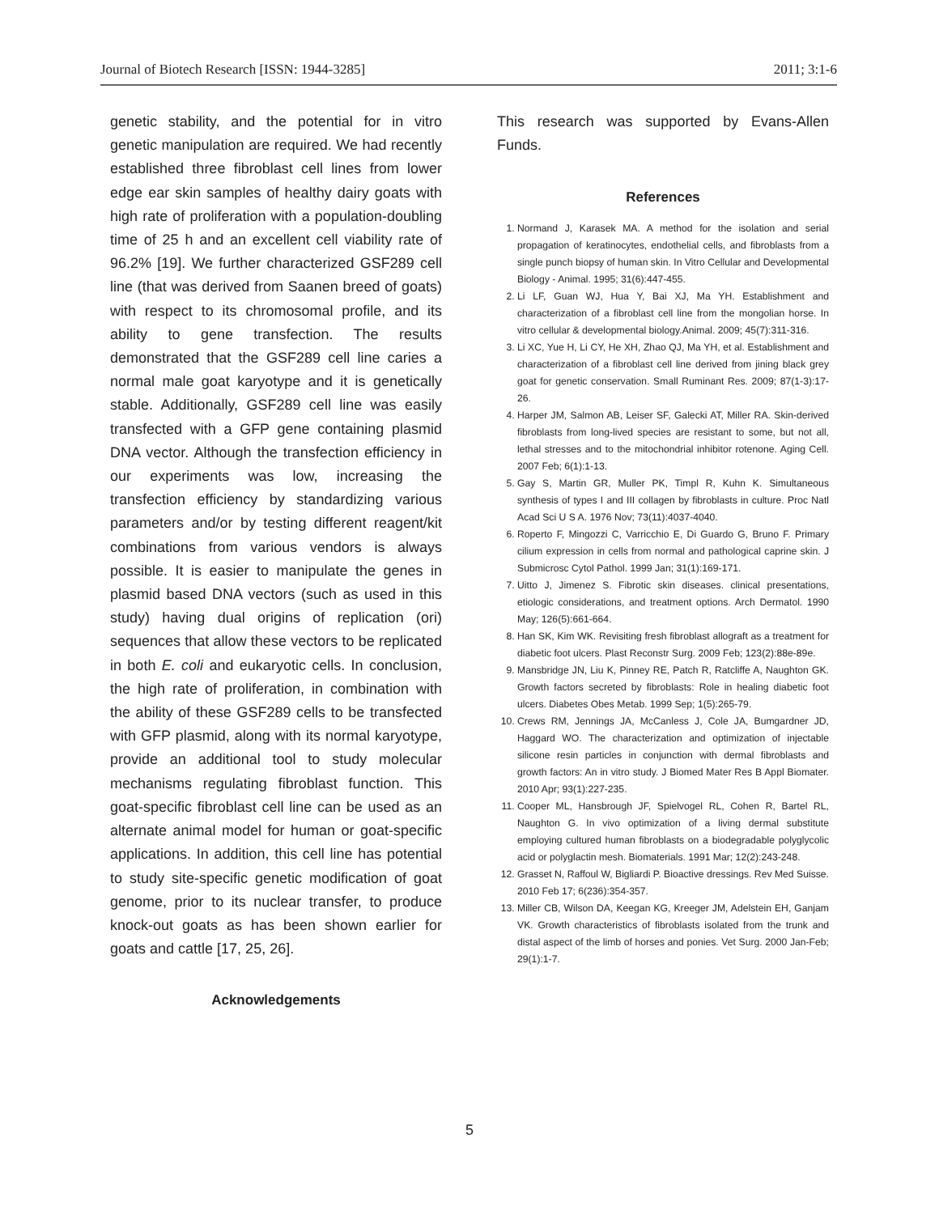Journal of Biotech Research [ISSN: 1944-3285] 2011; 3:1-6
genetic stability, and the potential for in vitro genetic manipulation are required. We had recently established three fibroblast cell lines from lower edge ear skin samples of healthy dairy goats with high rate of proliferation with a population-doubling time of 25 h and an excellent cell viability rate of 96.2% [19]. We further characterized GSF289 cell line (that was derived from Saanen breed of goats) with respect to its chromosomal profile, and its ability to gene transfection. The results demonstrated that the GSF289 cell line caries a normal male goat karyotype and it is genetically stable. Additionally, GSF289 cell line was easily transfected with a GFP gene containing plasmid DNA vector. Although the transfection efficiency in our experiments was low, increasing the transfection efficiency by standardizing various parameters and/or by testing different reagent/kit combinations from various vendors is always possible. It is easier to manipulate the genes in plasmid based DNA vectors (such as used in this study) having dual origins of replication (ori) sequences that allow these vectors to be replicated in both E. coli and eukaryotic cells. In conclusion, the high rate of proliferation, in combination with the ability of these GSF289 cells to be transfected with GFP plasmid, along with its normal karyotype, provide an additional tool to study molecular mechanisms regulating fibroblast function. This goat-specific fibroblast cell line can be used as an alternate animal model for human or goat-specific applications. In addition, this cell line has potential to study site-specific genetic modification of goat genome, prior to its nuclear transfer, to produce knock-out goats as has been shown earlier for goats and cattle [17, 25, 26].
Acknowledgements
This research was supported by Evans-Allen Funds.
References
1. Normand J, Karasek MA. A method for the isolation and serial propagation of keratinocytes, endothelial cells, and fibroblasts from a single punch biopsy of human skin. In Vitro Cellular and Developmental Biology - Animal. 1995; 31(6):447-455.
2. Li LF, Guan WJ, Hua Y, Bai XJ, Ma YH. Establishment and characterization of a fibroblast cell line from the mongolian horse. In vitro cellular & developmental biology.Animal. 2009; 45(7):311-316.
3. Li XC, Yue H, Li CY, He XH, Zhao QJ, Ma YH, et al. Establishment and characterization of a fibroblast cell line derived from jining black grey goat for genetic conservation. Small Ruminant Res. 2009; 87(1-3):17-26.
4. Harper JM, Salmon AB, Leiser SF, Galecki AT, Miller RA. Skin-derived fibroblasts from long-lived species are resistant to some, but not all, lethal stresses and to the mitochondrial inhibitor rotenone. Aging Cell. 2007 Feb; 6(1):1-13.
5. Gay S, Martin GR, Muller PK, Timpl R, Kuhn K. Simultaneous synthesis of types I and III collagen by fibroblasts in culture. Proc Natl Acad Sci U S A. 1976 Nov; 73(11):4037-4040.
6. Roperto F, Mingozzi C, Varricchio E, Di Guardo G, Bruno F. Primary cilium expression in cells from normal and pathological caprine skin. J Submicrosc Cytol Pathol. 1999 Jan; 31(1):169-171.
7. Uitto J, Jimenez S. Fibrotic skin diseases. clinical presentations, etiologic considerations, and treatment options. Arch Dermatol. 1990 May; 126(5):661-664.
8. Han SK, Kim WK. Revisiting fresh fibroblast allograft as a treatment for diabetic foot ulcers. Plast Reconstr Surg. 2009 Feb; 123(2):88e-89e.
9. Mansbridge JN, Liu K, Pinney RE, Patch R, Ratcliffe A, Naughton GK. Growth factors secreted by fibroblasts: Role in healing diabetic foot ulcers. Diabetes Obes Metab. 1999 Sep; 1(5):265-79.
10. Crews RM, Jennings JA, McCanless J, Cole JA, Bumgardner JD, Haggard WO. The characterization and optimization of injectable silicone resin particles in conjunction with dermal fibroblasts and growth factors: An in vitro study. J Biomed Mater Res B Appl Biomater. 2010 Apr; 93(1):227-235.
11. Cooper ML, Hansbrough JF, Spielvogel RL, Cohen R, Bartel RL, Naughton G. In vivo optimization of a living dermal substitute employing cultured human fibroblasts on a biodegradable polyglycolic acid or polyglactin mesh. Biomaterials. 1991 Mar; 12(2):243-248.
12. Grasset N, Raffoul W, Bigliardi P. Bioactive dressings. Rev Med Suisse. 2010 Feb 17; 6(236):354-357.
13. Miller CB, Wilson DA, Keegan KG, Kreeger JM, Adelstein EH, Ganjam VK. Growth characteristics of fibroblasts isolated from the trunk and distal aspect of the limb of horses and ponies. Vet Surg. 2000 Jan-Feb; 29(1):1-7.
5